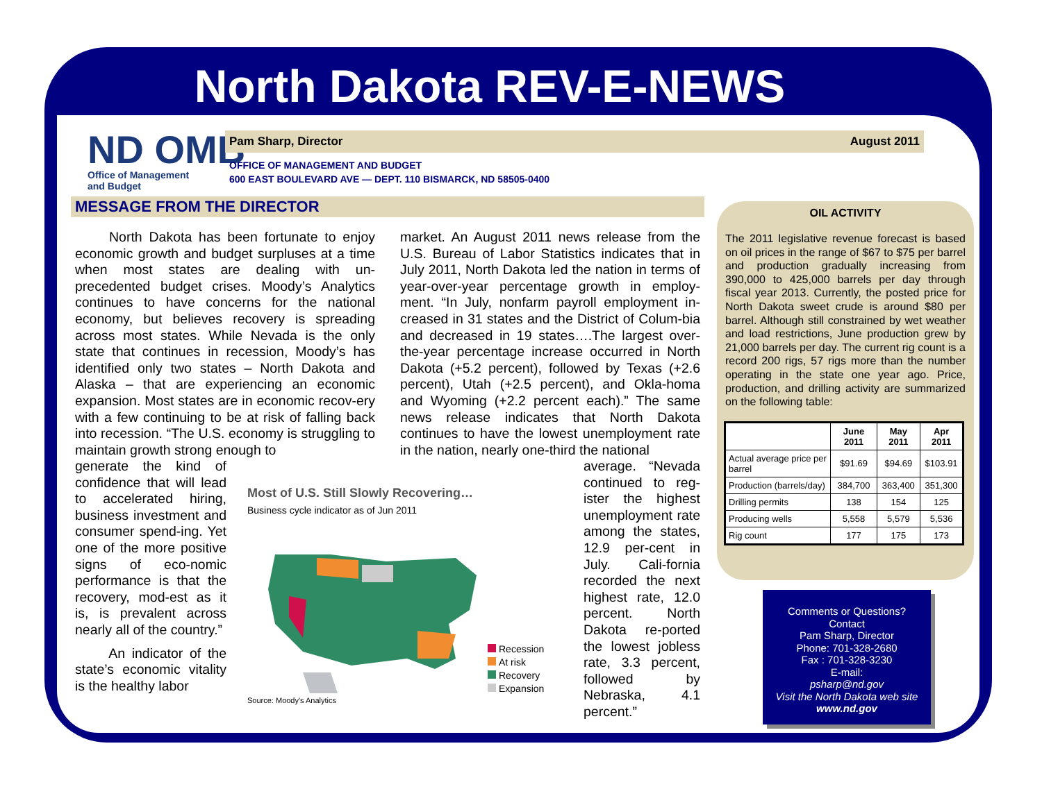North Dakota REV-E-NEWS
ND OMB
Office of Management
and Budget
Pam Sharp, Director August 2011
OFFICE OF MANAGEMENT AND BUDGET
600 EAST BOULEVARD AVE — DEPT. 110 BISMARCK, ND 58505-0400
MESSAGE FROM THE DIRECTOR
North Dakota has been fortunate to enjoy economic growth and budget surpluses at a time when most states are dealing with un-precedented budget crises. Moody’s Analytics continues to have concerns for the national economy, but believes recovery is spreading across most states. While Nevada is the only state that continues in recession, Moody’s has identified only two states – North Dakota and Alaska – that are experiencing an economic expansion. Most states are in economic recov-ery with a few continuing to be at risk of falling back into recession. “The U.S. economy is struggling to maintain growth strong enough to
generate the kind of confidence that will lead to accelerated hiring, business investment and consumer spend-ing. Yet one of the more positive signs of eco-nomic performance is that the recovery, mod-est as it is, is prevalent across nearly all of the country.”
An indicator of the state’s economic vitality is the healthy labor
market. An August 2011 news release from the U.S. Bureau of Labor Statistics indicates that in July 2011, North Dakota led the nation in terms of year-over-year percentage growth in employ-ment. “In July, nonfarm payroll employment in-creased in 31 states and the District of Colum-bia and decreased in 19 states….The largest over-the-year percentage increase occurred in North Dakota (+5.2 percent), followed by Texas (+2.6 percent), Utah (+2.5 percent), and Okla-homa and Wyoming (+2.2 percent each).” The same news release indicates that North Dakota continues to have the lowest unemployment rate in the nation, nearly one-third the national
average. “Nevada continued to reg-ister the highest unemployment rate among the states, 12.9 per-cent in July. Cali-fornia recorded the next highest rate, 12.0 percent. North Dakota re-ported the lowest jobless rate, 3.3 percent, followed by Nebraska, 4.1 percent.”
Most of U.S. Still Slowly Recovering…
Business cycle indicator as of Jun 2011
Recession
At risk
Recovery
Expansion
Source: Moody's Analytics
OIL ACTIVITY
The 2011 legislative revenue forecast is based on oil prices in the range of $67 to $75 per barrel and production gradually increasing from 390,000 to 425,000 barrels per day through fiscal year 2013. Currently, the posted price for North Dakota sweet crude is around $80 per barrel. Although still constrained by wet weather and load restrictions, June production grew by 21,000 barrels per day. The current rig count is a record 200 rigs, 57 rigs more than the number operating in the state one year ago. Price, production, and drilling activity are summarized on the following table:
| | June 2011 | May 2011 | Apr 2011 |
| --- | --- | --- | --- |
| Actual average price per barrel | $91.69 | $94.69 | $103.91 |
| Production (barrels/day) | 384,700 | 363,400 | 351,300 |
| Drilling permits | 138 | 154 | 125 |
| Producing wells | 5,558 | 5,579 | 5,536 |
| Rig count | 177 | 175 | 173 |
Comments or Questions?
Contact
Pam Sharp, Director
Phone: 701-328-2680
Fax : 701-328-3230
E-mail:
psharp@nd.gov
Visit the North Dakota web site
www.nd.gov